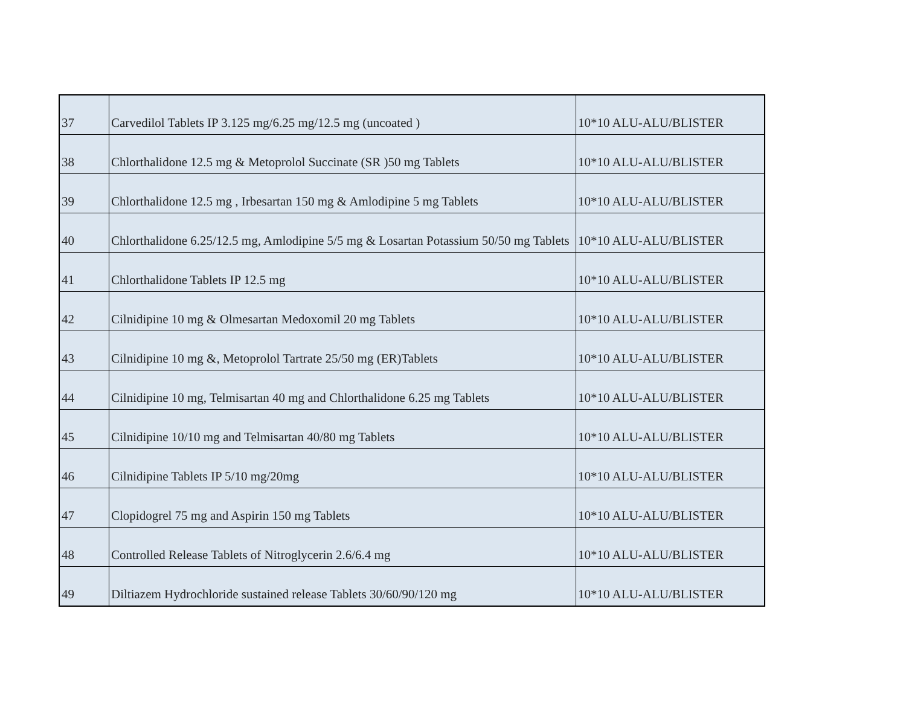| 37 | Carvedilol Tablets IP 3.125 mg/6.25 mg/12.5 mg (uncoated ) | 10*10 ALU-ALU/BLISTER |
| 38 | Chlorthalidone 12.5 mg & Metoprolol Succinate (SR )50 mg Tablets | 10*10 ALU-ALU/BLISTER |
| 39 | Chlorthalidone 12.5 mg , Irbesartan 150 mg & Amlodipine 5 mg Tablets | 10*10 ALU-ALU/BLISTER |
| 40 | Chlorthalidone 6.25/12.5 mg, Amlodipine 5/5 mg & Losartan Potassium 50/50 mg Tablets | 10*10 ALU-ALU/BLISTER |
| 41 | Chlorthalidone Tablets IP 12.5 mg | 10*10 ALU-ALU/BLISTER |
| 42 | Cilnidipine 10 mg & Olmesartan Medoxomil 20 mg Tablets | 10*10 ALU-ALU/BLISTER |
| 43 | Cilnidipine 10 mg &, Metoprolol Tartrate 25/50 mg (ER)Tablets | 10*10 ALU-ALU/BLISTER |
| 44 | Cilnidipine 10 mg, Telmisartan 40 mg and Chlorthalidone 6.25 mg Tablets | 10*10 ALU-ALU/BLISTER |
| 45 | Cilnidipine 10/10 mg and Telmisartan 40/80 mg Tablets | 10*10 ALU-ALU/BLISTER |
| 46 | Cilnidipine Tablets IP 5/10 mg/20mg | 10*10 ALU-ALU/BLISTER |
| 47 | Clopidogrel 75 mg and Aspirin 150 mg Tablets | 10*10 ALU-ALU/BLISTER |
| 48 | Controlled Release Tablets of Nitroglycerin 2.6/6.4 mg | 10*10 ALU-ALU/BLISTER |
| 49 | Diltiazem Hydrochloride sustained release Tablets 30/60/90/120 mg | 10*10 ALU-ALU/BLISTER |